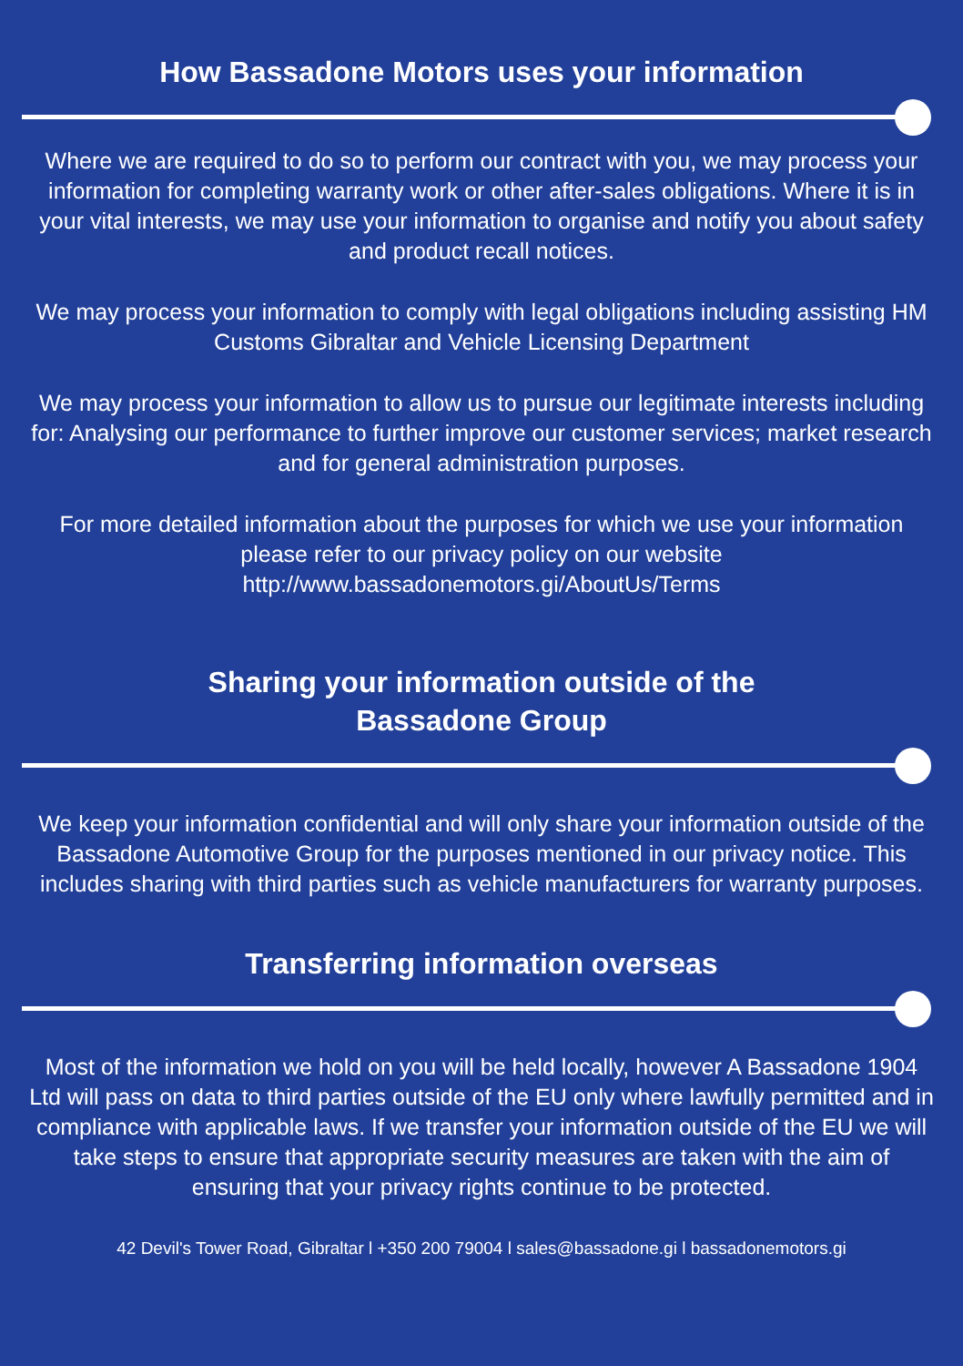How Bassadone Motors uses your information
Where we are required to do so to perform our contract with you, we may process your information for completing warranty work or other after-sales obligations. Where it is in your vital interests, we may use your information to organise and notify you about safety and product recall notices.
We may process your information to comply with legal obligations including assisting HM Customs Gibraltar and Vehicle Licensing Department
We may process your information to allow us to pursue our legitimate interests including for: Analysing our performance to further improve our customer services; market research and for general administration purposes.
For more detailed information about the purposes for which we use your information please refer to our privacy policy on our website http://www.bassadonemotors.gi/AboutUs/Terms
Sharing your information outside of the
Bassadone Group
We keep your information confidential and will only share your information outside of the Bassadone Automotive Group for the purposes mentioned in our privacy notice. This includes sharing with third parties such as vehicle manufacturers for warranty purposes.
Transferring information overseas
Most of the information we hold on you will be held locally, however A Bassadone 1904 Ltd will pass on data to third parties outside of the EU only where lawfully permitted and in compliance with applicable laws. If we transfer your information outside of the EU we will take steps to ensure that appropriate security measures are taken with the aim of ensuring that your privacy rights continue to be protected.
42 Devil's Tower Road, Gibraltar l +350 200 79004 l sales@bassadone.gi l bassadonemotors.gi